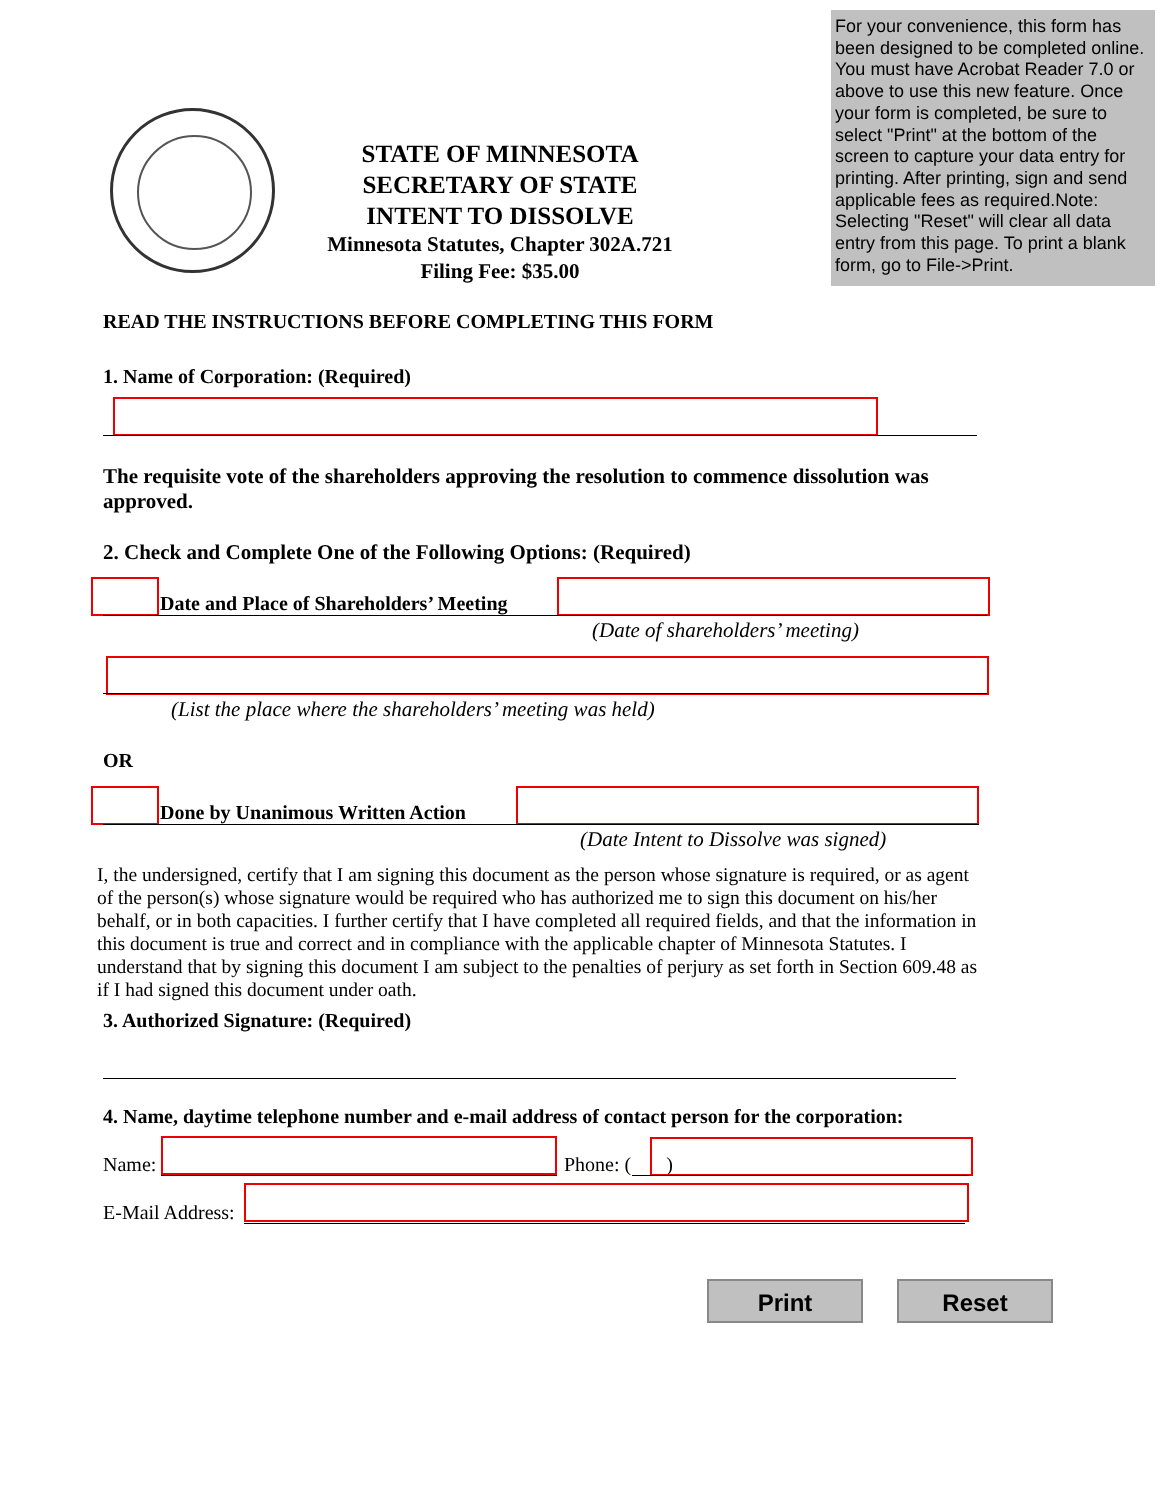For your convenience, this form has been designed to be completed online. You must have Acrobat Reader 7.0 or above to use this new feature. Once your form is completed, be sure to select "Print" at the bottom of the screen to capture your data entry for printing. After printing, sign and send applicable fees as required.Note: Selecting "Reset" will clear all data entry from this page. To print a blank form, go to File->Print.
STATE OF MINNESOTA
SECRETARY OF STATE
INTENT TO DISSOLVE
Minnesota Statutes, Chapter 302A.721
Filing Fee: $35.00
READ THE INSTRUCTIONS BEFORE COMPLETING THIS FORM
1. Name of Corporation: (Required)
The requisite vote of the shareholders approving the resolution to commence dissolution was approved.
2. Check and Complete One of the Following Options: (Required)
Date and Place of Shareholders’ Meeting
(Date of shareholders’ meeting)
(List the place where the shareholders’ meeting was held)
OR
Done by Unanimous Written Action
(Date Intent to Dissolve was signed)
I, the undersigned, certify that I am signing this document as the person whose signature is required, or as agent of the person(s) whose signature would be required who has authorized me to sign this document on his/her behalf, or in both capacities. I further certify that I have completed all required fields, and that the information in this document is true and correct and in compliance with the applicable chapter of Minnesota Statutes. I understand that by signing this document I am subject to the penalties of perjury as set forth in Section 609.48 as if I had signed this document under oath.
3. Authorized Signature: (Required)
4. Name, daytime telephone number and e-mail address of contact person for the corporation:
Name: Phone: ( )
E-Mail Address:
Print Reset